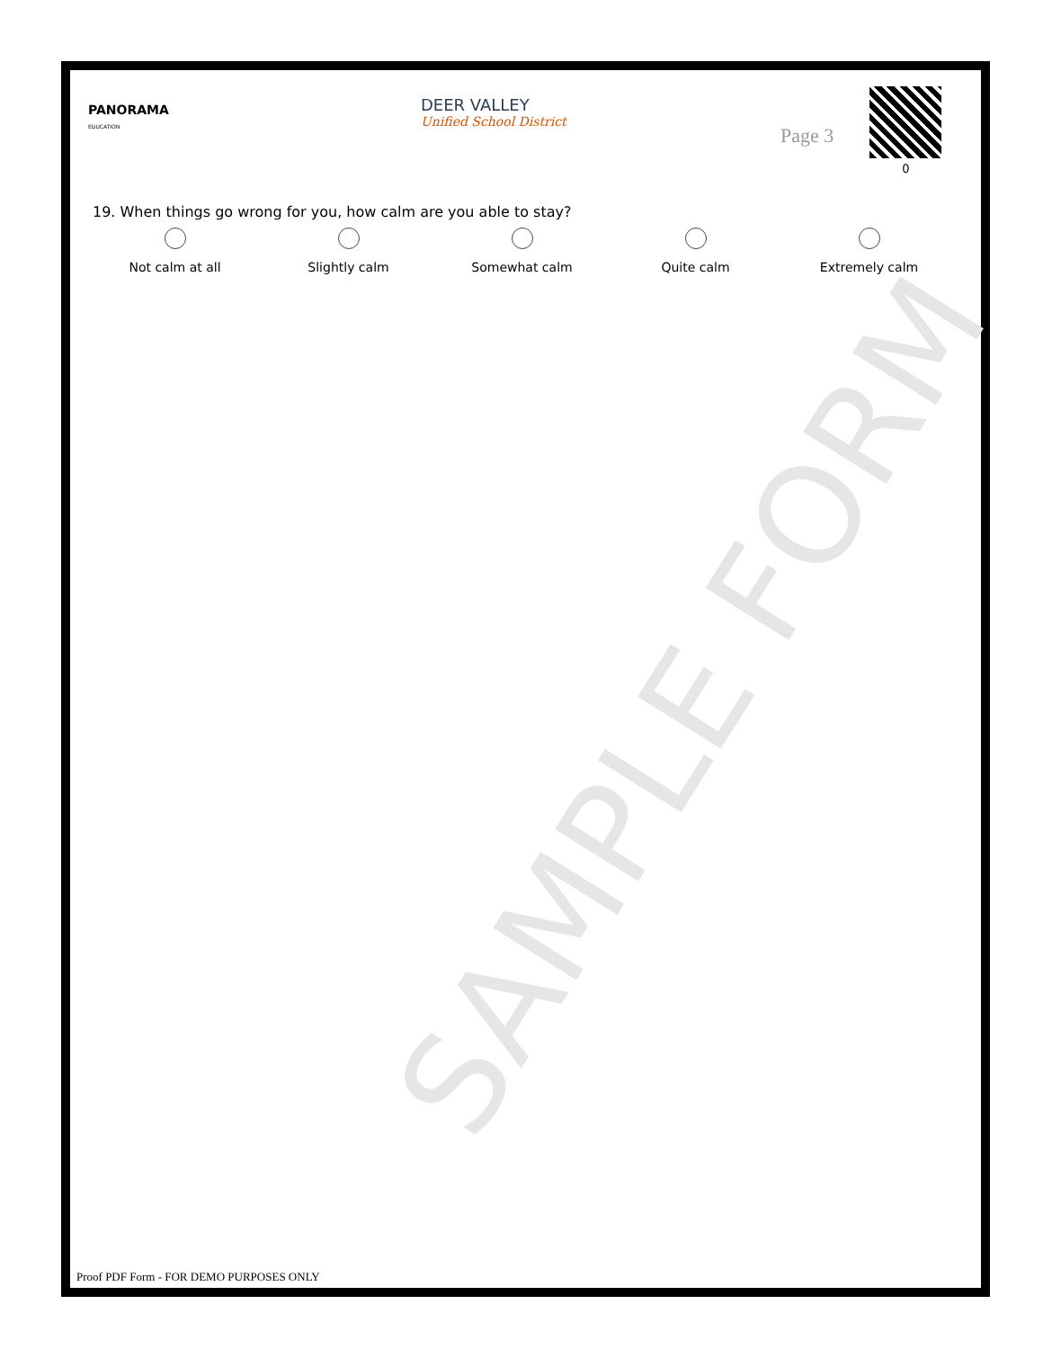PANORAMA
EDUCATION
DEER VALLEY
Unified School District
Page 3
0
19. When things go wrong for you, how calm are you able to stay?
Not calm at all Slightly calm Somewhat calm Quite calm Extremely calm
SAMPLE FORM
Proof PDF Form - FOR DEMO PURPOSES ONLY